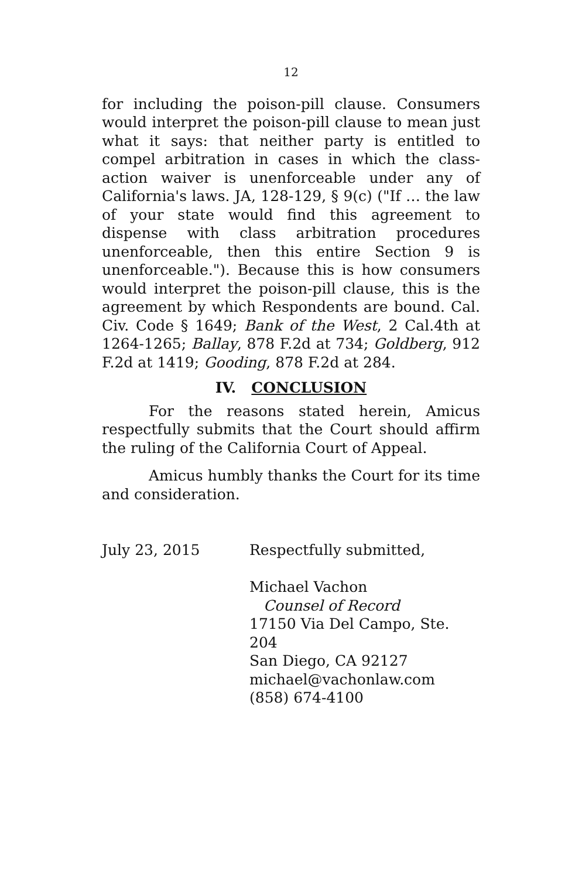12
for including the poison-pill clause. Consumers would interpret the poison-pill clause to mean just what it says: that neither party is entitled to compel arbitration in cases in which the class-action waiver is unenforceable under any of California's laws. JA, 128-129, § 9(c) ("If … the law of your state would find this agreement to dispense with class arbitration procedures unenforceable, then this entire Section 9 is unenforceable."). Because this is how consumers would interpret the poison-pill clause, this is the agreement by which Respondents are bound. Cal. Civ. Code § 1649; Bank of the West, 2 Cal.4th at 1264-1265; Ballay, 878 F.2d at 734; Goldberg, 912 F.2d at 1419; Gooding, 878 F.2d at 284.
IV. CONCLUSION
For the reasons stated herein, Amicus respectfully submits that the Court should affirm the ruling of the California Court of Appeal.
Amicus humbly thanks the Court for its time and consideration.
July 23, 2015 Respectfully submitted,
Michael Vachon
Counsel of Record
17150 Via Del Campo, Ste. 204
San Diego, CA 92127
michael@vachonlaw.com
(858) 674-4100